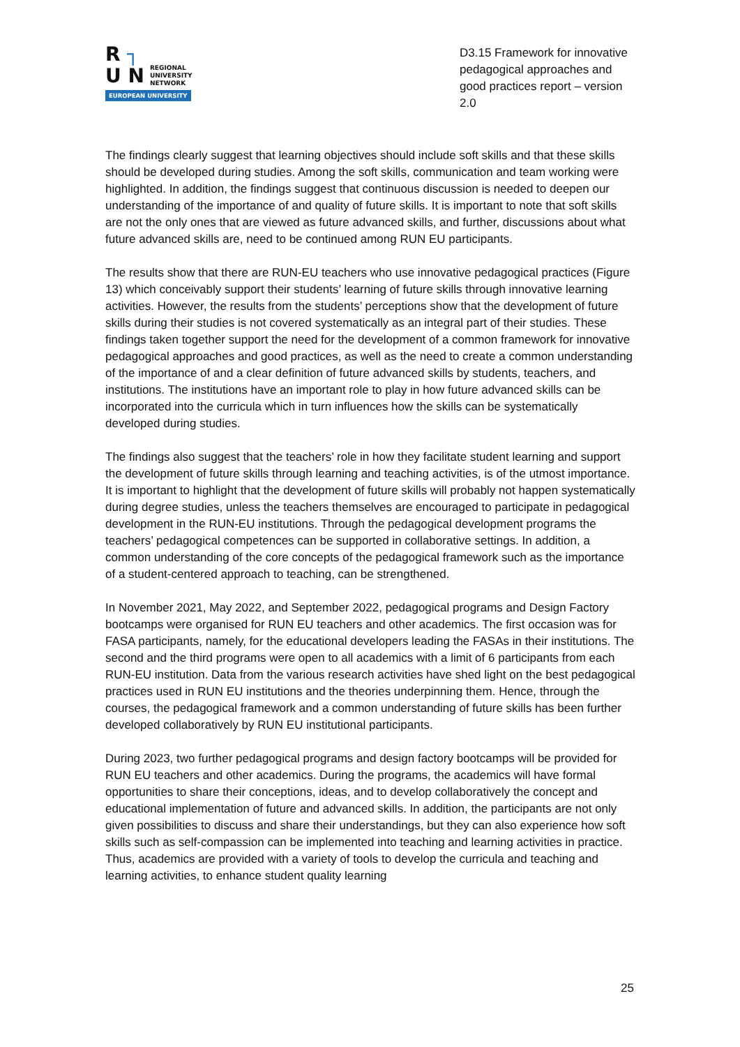R ┐
U N REGIONAL
UNIVERSITY
NETWORK
EUROPEAN UNIVERSITY
D3.15 Framework for innovative pedagogical approaches and good practices report – version 2.0
The findings clearly suggest that learning objectives should include soft skills and that these skills should be developed during studies. Among the soft skills, communication and team working were highlighted. In addition, the findings suggest that continuous discussion is needed to deepen our understanding of the importance of and quality of future skills. It is important to note that soft skills are not the only ones that are viewed as future advanced skills, and further, discussions about what future advanced skills are, need to be continued among RUN EU participants.
The results show that there are RUN-EU teachers who use innovative pedagogical practices (Figure 13) which conceivably support their students’ learning of future skills through innovative learning activities. However, the results from the students’ perceptions show that the development of future skills during their studies is not covered systematically as an integral part of their studies. These findings taken together support the need for the development of a common framework for innovative pedagogical approaches and good practices, as well as the need to create a common understanding of the importance of and a clear definition of future advanced skills by students, teachers, and institutions. The institutions have an important role to play in how future advanced skills can be incorporated into the curricula which in turn influences how the skills can be systematically developed during studies.
The findings also suggest that the teachers’ role in how they facilitate student learning and support the development of future skills through learning and teaching activities, is of the utmost importance. It is important to highlight that the development of future skills will probably not happen systematically during degree studies, unless the teachers themselves are encouraged to participate in pedagogical development in the RUN-EU institutions. Through the pedagogical development programs the teachers’ pedagogical competences can be supported in collaborative settings. In addition, a common understanding of the core concepts of the pedagogical framework such as the importance of a student-centered approach to teaching, can be strengthened.
In November 2021, May 2022, and September 2022, pedagogical programs and Design Factory bootcamps were organised for RUN EU teachers and other academics. The first occasion was for FASA participants, namely, for the educational developers leading the FASAs in their institutions. The second and the third programs were open to all academics with a limit of 6 participants from each RUN-EU institution. Data from the various research activities have shed light on the best pedagogical practices used in RUN EU institutions and the theories underpinning them. Hence, through the courses, the pedagogical framework and a common understanding of future skills has been further developed collaboratively by RUN EU institutional participants.
During 2023, two further pedagogical programs and design factory bootcamps will be provided for RUN EU teachers and other academics. During the programs, the academics will have formal opportunities to share their conceptions, ideas, and to develop collaboratively the concept and educational implementation of future and advanced skills. In addition, the participants are not only given possibilities to discuss and share their understandings, but they can also experience how soft skills such as self-compassion can be implemented into teaching and learning activities in practice. Thus, academics are provided with a variety of tools to develop the curricula and teaching and learning activities, to enhance student quality learning
25